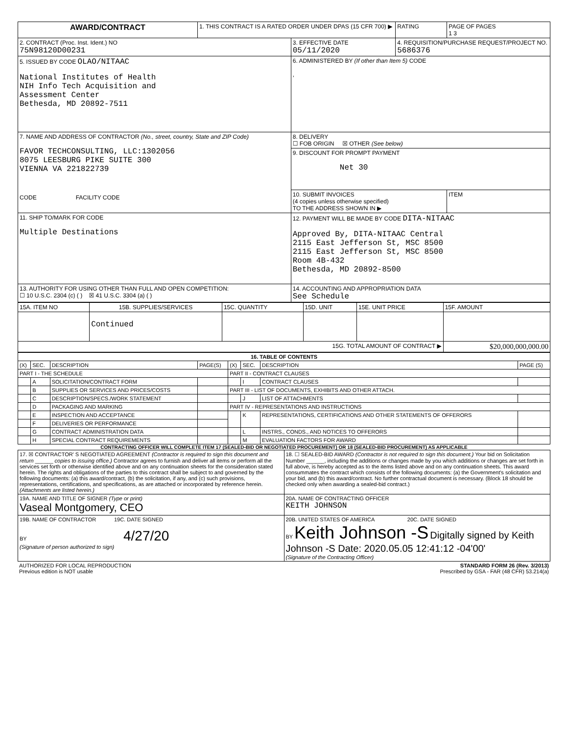| AWARD/CONTRACT | 1. THIS CONTRACT IS A RATED ORDER UNDER DPAS (15 CFR 700) ▶ | | RATING | PAGE OF PAGES 1 3 |
| 2. CONTRACT (Proc. Inst. Ident.) NO 75N98120D00231 | | 3. EFFECTIVE DATE 05/11/2020 | 4. REQUISITION/PURCHASE REQUEST/PROJECT NO. 5686376 | |
| 5. ISSUED BY CODE OLAO/NITAAC National Institutes of Health NIH Info Tech Acquisition and Assessment Center Bethesda, MD 20892-7511 | | 6. ADMINISTERED BY (If other than Item 5) CODE , | | |
| 7. NAME AND ADDRESS OF CONTRACTOR (No., street, country, State and ZIP Code) FAVOR TECHCONSULTING, LLC:1302056 8075 LEESBURG PIKE SUITE 300 VIENNA VA 221822739 CODE FACILITY CODE | | 8. DELIVERY ☐ FOB ORIGIN ☒ OTHER (See below) | | |
| | | 9. DISCOUNT FOR PROMPT PAYMENT Net 30 | | |
| | | 10. SUBMIT INVOICES (4 copies unless otherwise specified) TO THE ADDRESS SHOWN IN ▶ | | ITEM |
| 11. SHIP TO/MARK FOR CODE Multiple Destinations | | 12. PAYMENT WILL BE MADE BY CODE DITA-NITAAC Approved By, DITA-NITAAC Central 2115 East Jefferson St, MSC 8500 2115 East Jefferson St, MSC 8500 Room 4B-432 Bethesda, MD 20892-8500 | | |
| 13. AUTHORITY FOR USING OTHER THAN FULL AND OPEN COMPETITION: ☐ 10 U.S.C. 2304 (c) ( ) ☒ 41 U.S.C. 3304 (a) ( ) | | 14. ACCOUNTING AND APPROPRIATION DATA See Schedule | | |
| 15A. ITEM NO | 15B. SUPPLIES/SERVICES | 15C. QUANTITY | 15D. UNIT | 15E. UNIT PRICE | 15F. AMOUNT |
| | Continued | | | | |
| 15G. TOTAL AMOUNT OF CONTRACT ▶ | | | | | $20,000,000,000.00 |
| 16. TABLE OF CONTENTS | | | | | | | |
| --- | --- | --- | --- | --- | --- | --- | --- |
| (X) | SEC. | DESCRIPTION | PAGE(S) | (X) | SEC. | DESCRIPTION | PAGE (S) |
| PART I - THE SCHEDULE | | | | PART II - CONTRACT CLAUSES | | | |
| | A | SOLICITATION/CONTRACT FORM | | | I | CONTRACT CLAUSES | |
| | B | SUPPLIES OR SERVICES AND PRICES/COSTS | | PART III - LIST OF DOCUMENTS, EXHIBITS AND OTHER ATTACH. | | | |
| | C | DESCRIPTION/SPECS./WORK STATEMENT | | | J | LIST OF ATTACHMENTS | |
| | D | PACKAGING AND MARKING | | PART IV - REPRESENTATIONS AND INSTRUCTIONS | | | |
| | E | INSPECTION AND ACCEPTANCE | | | K | REPRESENTATIONS, CERTIFICATIONS AND OTHER STATEMENTS OF OFFERORS | |
| | F | DELIVERIES OR PERFORMANCE | | | | | |
| | G | CONTRACT ADMINISTRATION DATA | | | L | INSTRS., CONDS., AND NOTICES TO OFFERORS | |
| | H | SPECIAL CONTRACT REQUIREMENTS | | | M | EVALUATION FACTORS FOR AWARD | |
CONTRACTING OFFICER WILL COMPLETE ITEM 17 (SEALED-BID OR NEGOTIATED PROCUREMENT) OR 18 (SEALED-BID PROCUREMENT) AS APPLICABLE
| 17. ☒ CONTRACTOR' S NEGOTIATED AGREEMENT (Contractor is required to sign this document and return ______ copies to issuing office.) Contractor agrees to furnish and deliver all items or perform all the services set forth or otherwise identified above and on any continuation sheets for the consideration stated herein. The rights and obligations of the parties to this contract shall be subject to and governed by the following documents: (a) this award/contract, (b) the solicitation, if any, and (c) such provisions, representations, certifications, and specifications, as are attached or incorporated by reference herein. (Attachments are listed herein.) | 18. ☐ SEALED-BID AWARD (Contractor is not required to sign this document.) Your bid on Solicitation Number ______, including the additions or changes made by you which additions or changes are set forth in full above, is hereby accepted as to the items listed above and on any continuation sheets. This award consummates the contract which consists of the following documents: (a) the Government's solicitation and your bid, and (b) this award/contract. No further contractual document is necessary. (Block 18 should be checked only when awarding a sealed-bid contract.) |
| 19A. NAME AND TITLE OF SIGNER (Type or print) Vaseal Montgomery, CEO | 20A. NAME OF CONTRACTING OFFICER KEITH JOHNSON |
| 19B. NAME OF CONTRACTOR 19C. DATE SIGNED BY 4/27/20 (Signature of person authorized to sign) | 20B. UNITED STATES OF AMERICA 20C. DATE SIGNED BY Keith Johnson -S Digitally signed by Keith Johnson -S Date: 2020.05.05 12:41:12 -04'00' (Signature of the Contracting Officer) |
| AUTHORIZED FOR LOCAL REPRODUCTION Previous edition is NOT usable | STANDARD FORM 26 (Rev. 3/2013) Prescribed by GSA - FAR (48 CFR) 53.214(a) |